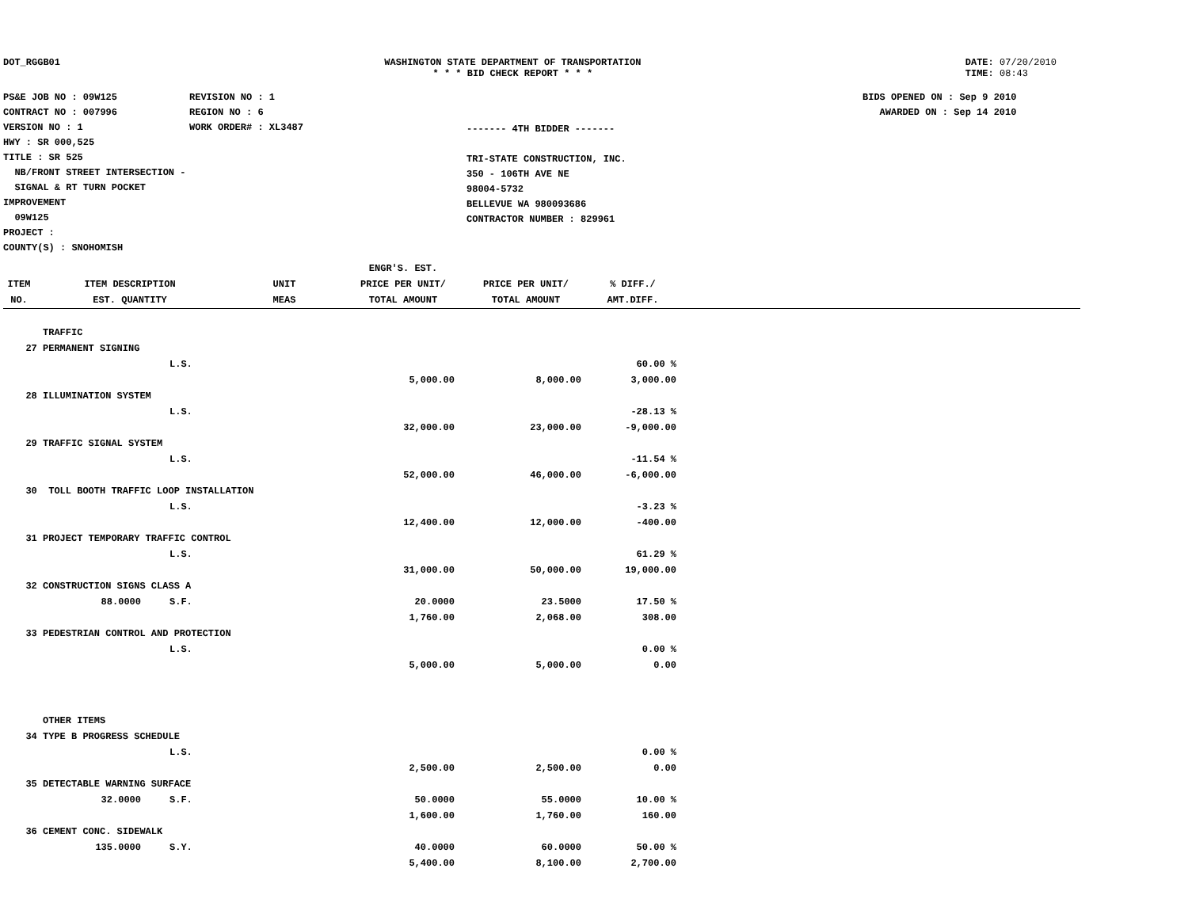DOT_RGGB01 WASHINGTON STATE DEPARTMENT OF TRANSPORTATION
* * * BID CHECK REPORT * * *
DATE: 07/20/2010
TIME: 08:43
PS&E JOB NO : 09W125
CONTRACT NO : 007996
VERSION NO : 1
HWY : SR 000,525
TITLE : SR 525
NB/FRONT STREET INTERSECTION -
SIGNAL & RT TURN POCKET IMPROVEMENT
09W125
PROJECT :
COUNTY(S) : SNOHOMISH
REVISION NO : 1
REGION NO : 6
WORK ORDER# : XL3487
------- 4TH BIDDER -------
TRI-STATE CONSTRUCTION, INC.
350 - 106TH AVE NE
98004-5732
BELLEVUE WA 980093686
CONTRACTOR NUMBER : 829961
BIDS OPENED ON : Sep 9 2010
AWARDED ON : Sep 14 2010
| | | | ENGR'S. EST. | | | |
| --- | --- | --- | --- | --- | --- | --- |
| ITEM | ITEM DESCRIPTION | UNIT | PRICE PER UNIT/ | PRICE PER UNIT/ | % DIFF./ | |
| NO. | EST. QUANTITY | MEAS | TOTAL AMOUNT | TOTAL AMOUNT | AMT.DIFF. | |
| | TRAFFIC | | | | |
| 27 | PERMANENT SIGNING | | | | |
| | | L.S. | | | 60.00 % |
| | | | 5,000.00 | 8,000.00 | 3,000.00 |
| 28 | ILLUMINATION SYSTEM | | | | |
| | | L.S. | | | -28.13 % |
| | | | 32,000.00 | 23,000.00 | -9,000.00 |
| 29 | TRAFFIC SIGNAL SYSTEM | | | | |
| | | L.S. | | | -11.54 % |
| | | | 52,000.00 | 46,000.00 | -6,000.00 |
| 30 | TOLL BOOTH TRAFFIC LOOP INSTALLATION | | | | |
| | | L.S. | | | -3.23 % |
| | | | 12,400.00 | 12,000.00 | -400.00 |
| 31 | PROJECT TEMPORARY TRAFFIC CONTROL | | | | |
| | | L.S. | | | 61.29 % |
| | | | 31,000.00 | 50,000.00 | 19,000.00 |
| 32 | CONSTRUCTION SIGNS CLASS A | | | | |
| | 88.0000 | S.F. | 20.0000 | 23.5000 | 17.50 % |
| | | | 1,760.00 | 2,068.00 | 308.00 |
| 33 | PEDESTRIAN CONTROL AND PROTECTION | | | | |
| | | L.S. | | | 0.00 % |
| | | | 5,000.00 | 5,000.00 | 0.00 |
| | OTHER ITEMS | | | | |
| 34 | TYPE B PROGRESS SCHEDULE | | | | |
| | | L.S. | | | 0.00 % |
| | | | 2,500.00 | 2,500.00 | 0.00 |
| 35 | DETECTABLE WARNING SURFACE | | | | |
| | 32.0000 | S.F. | 50.0000 | 55.0000 | 10.00 % |
| | | | 1,600.00 | 1,760.00 | 160.00 |
| 36 | CEMENT CONC. SIDEWALK | | | | |
| | 135.0000 | S.Y. | 40.0000 | 60.0000 | 50.00 % |
| | | | 5,400.00 | 8,100.00 | 2,700.00 |